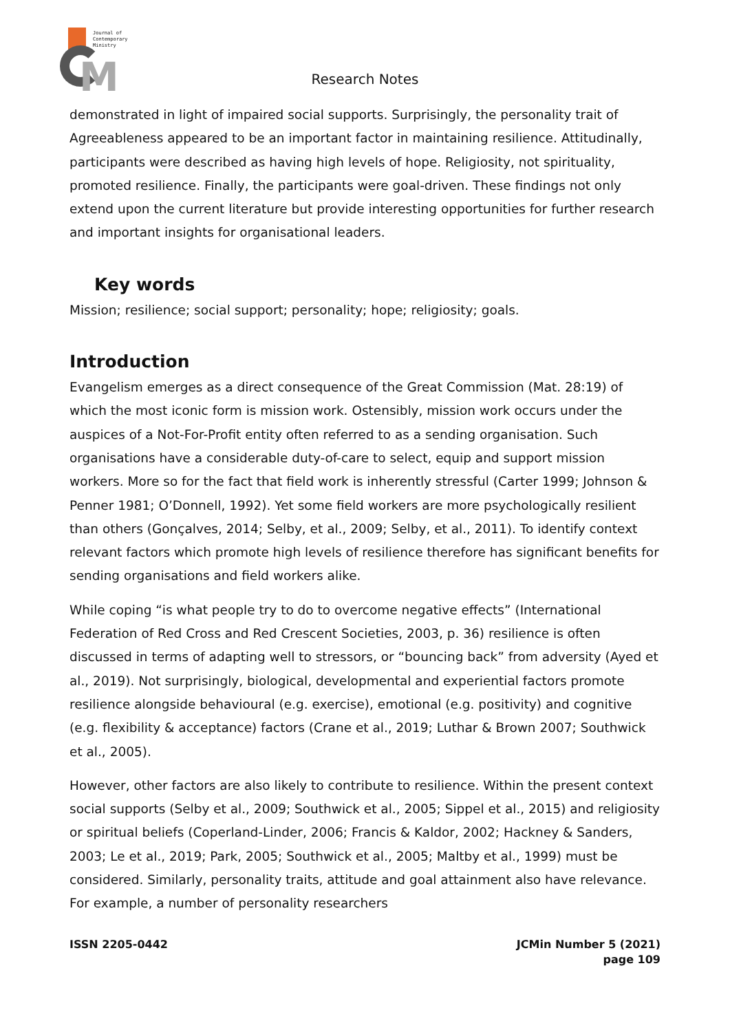M
Journal of
Contemporary
Ministry
Research Notes
demonstrated in light of impaired social supports. Surprisingly, the personality trait of Agreeableness appeared to be an important factor in maintaining resilience. Attitudinally, participants were described as having high levels of hope. Religiosity, not spirituality, promoted resilience. Finally, the participants were goal-driven. These findings not only extend upon the current literature but provide interesting opportunities for further research and important insights for organisational leaders.
Key words
Mission; resilience; social support; personality; hope; religiosity; goals.
Introduction
Evangelism emerges as a direct consequence of the Great Commission (Mat. 28:19) of which the most iconic form is mission work. Ostensibly, mission work occurs under the auspices of a Not-For-Profit entity often referred to as a sending organisation. Such organisations have a considerable duty-of-care to select, equip and support mission workers. More so for the fact that field work is inherently stressful (Carter 1999; Johnson & Penner 1981; O’Donnell, 1992). Yet some field workers are more psychologically resilient than others (Gonçalves, 2014; Selby, et al., 2009; Selby, et al., 2011). To identify context relevant factors which promote high levels of resilience therefore has significant benefits for sending organisations and field workers alike.
While coping “is what people try to do to overcome negative effects” (International Federation of Red Cross and Red Crescent Societies, 2003, p. 36) resilience is often discussed in terms of adapting well to stressors, or “bouncing back” from adversity (Ayed et al., 2019). Not surprisingly, biological, developmental and experiential factors promote resilience alongside behavioural (e.g. exercise), emotional (e.g. positivity) and cognitive (e.g. flexibility & acceptance) factors (Crane et al., 2019; Luthar & Brown 2007; Southwick et al., 2005).
However, other factors are also likely to contribute to resilience. Within the present context social supports (Selby et al., 2009; Southwick et al., 2005; Sippel et al., 2015) and religiosity or spiritual beliefs (Coperland-Linder, 2006; Francis & Kaldor, 2002; Hackney & Sanders, 2003; Le et al., 2019; Park, 2005; Southwick et al., 2005; Maltby et al., 1999) must be considered. Similarly, personality traits, attitude and goal attainment also have relevance. For example, a number of personality researchers
ISSN 2205-0442 JCMin Number 5 (2021)
page 109